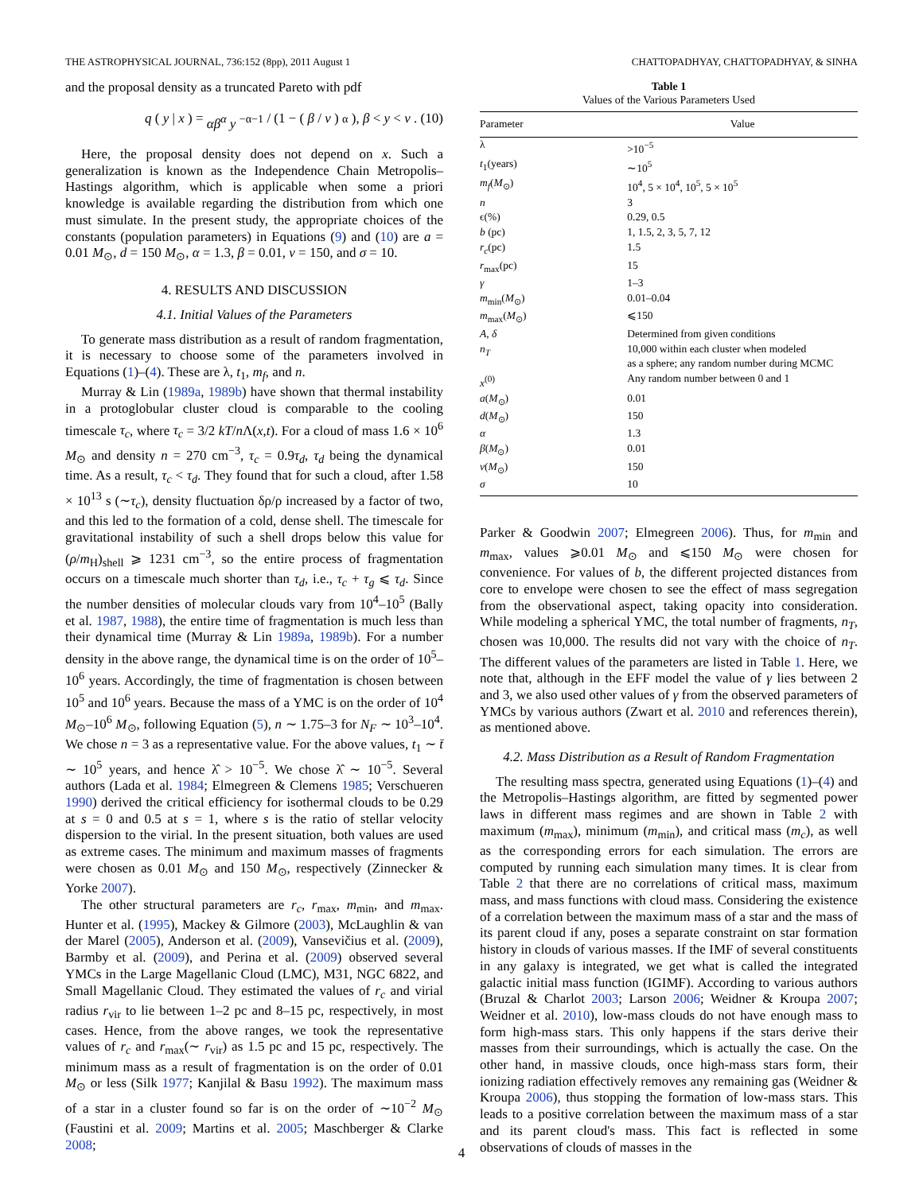THE ASTROPHYSICAL JOURNAL, 736:152 (8pp), 2011 August 1 CHATTOPADHYAY, CHATTOPADHYAY, & SINHA
and the proposal density as a truncated Pareto with pdf
q (y | x) = αβ<sup>α</sup> y<sup>−α−1</sup> / (1 − (β / ν)<sup>α</sup>), β < y < ν. (10)
Here, the proposal density does not depend on x. Such a generalization is known as the Independence Chain Metropolis–Hastings algorithm, which is applicable when some a priori knowledge is available regarding the distribution from which one must simulate. In the present study, the appropriate choices of the constants (population parameters) in Equations (9) and (10) are a = 0.01 M<sub>⊙</sub>, d = 150 M<sub>⊙</sub>, α = 1.3, β = 0.01, ν = 150, and σ = 10.
4. RESULTS AND DISCUSSION
4.1. Initial Values of the Parameters
To generate mass distribution as a result of random fragmentation, it is necessary to choose some of the parameters involved in Equations (1)–(4). These are λ, t<sub>1</sub>, m<sub>f</sub>, and n.
Murray & Lin (1989a, 1989b) have shown that thermal instability in a protoglobular cluster cloud is comparable to the cooling timescale τ<sub>c</sub>, where τ<sub>c</sub> = 3/2 kT/n Λ(x,t). For a cloud of mass 1.6 × 10<sup>6</sup> M<sub>⊙</sub> and density n = 270 cm<sup>−3</sup>, τ<sub>c</sub> = 0.9τ<sub>d</sub>, τ<sub>d</sub> being the dynamical time. As a result, τ<sub>c</sub> < τ<sub>d</sub>. They found that for such a cloud, after 1.58 × 10<sup>13</sup> s (∼τ<sub>c</sub>), density fluctuation δρ/ρ increased by a factor of two, and this led to the formation of a cold, dense shell. The timescale for gravitational instability of such a shell drops below this value for (ρ/m<sub>H</sub>)<sub>shell</sub> ⩾ 1231 cm<sup>−3</sup>, so the entire process of fragmentation occurs on a timescale much shorter than τ<sub>d</sub>, i.e., τ<sub>c</sub> + τ<sub>g</sub> ⩽ τ<sub>d</sub>. Since the number densities of molecular clouds vary from 10<sup>4</sup>–10<sup>5</sup> (Bally et al. 1987, 1988), the entire time of fragmentation is much less than their dynamical time (Murray & Lin 1989a, 1989b). For a number density in the above range, the dynamical time is on the order of 10<sup>5</sup>–10<sup>6</sup> years. Accordingly, the time of fragmentation is chosen between 10<sup>5</sup> and 10<sup>6</sup> years. Because the mass of a YMC is on the order of 10<sup>4</sup> M<sub>⊙</sub>–10<sup>6</sup> M<sub>⊙</sub>, following Equation (5), n ∼ 1.75–3 for N<sub>F</sub> ∼ 10<sup>3</sup>–10<sup>4</sup>. We chose n = 3 as a representative value. For the above values, t<sub>1</sub> ∼ t̄ ∼ 10<sup>5</sup> years, and hence λ̂ > 10<sup>−5</sup>. We chose λ̂ ∼ 10<sup>−5</sup>. Several authors (Lada et al. 1984; Elmegreen & Clemens 1985; Verschueren 1990) derived the critical efficiency for isothermal clouds to be 0.29 at s = 0 and 0.5 at s = 1, where s is the ratio of stellar velocity dispersion to the virial. In the present situation, both values are used as extreme cases. The minimum and maximum masses of fragments were chosen as 0.01 M<sub>⊙</sub> and 150 M<sub>⊙</sub>, respectively (Zinnecker & Yorke 2007).
The other structural parameters are r<sub>c</sub>, r<sub>max</sub>, m<sub>min</sub>, and m<sub>max</sub>. Hunter et al. (1995), Mackey & Gilmore (2003), McLaughlin & van der Marel (2005), Anderson et al. (2009), Vansevičius et al. (2009), Barmby et al. (2009), and Perina et al. (2009) observed several YMCs in the Large Magellanic Cloud (LMC), M31, NGC 6822, and Small Magellanic Cloud. They estimated the values of r<sub>c</sub> and virial radius r<sub>vir</sub> to lie between 1–2 pc and 8–15 pc, respectively, in most cases. Hence, from the above ranges, we took the representative values of r<sub>c</sub> and r<sub>max</sub>(∼ r<sub>vir</sub>) as 1.5 pc and 15 pc, respectively. The minimum mass as a result of fragmentation is on the order of 0.01 M<sub>⊙</sub> or less (Silk 1977; Kanjilal & Basu 1992). The maximum mass of a star in a cluster found so far is on the order of ∼10<sup>−2</sup> M<sub>⊙</sub> (Faustini et al. 2009; Martins et al. 2005; Maschberger & Clarke 2008;
Table 1
Values of the Various Parameters Used
| Parameter | Value |
| --- | --- |
| λ | >10<sup>−5</sup> |
| t<sub>1</sub>(years) | ∼10<sup>5</sup> |
| m<sub>f</sub> ( M<sub>⊙</sub>) | 10<sup>4</sup>, 5 × 10<sup>4</sup>, 10<sup>5</sup>, 5 × 10<sup>5</sup> |
| n | 3 |
| ϵ(%) | 0.29, 0.5 |
| b (pc) | 1, 1.5, 2, 3, 5, 7, 12 |
| r<sub>c</sub> (pc) | 1.5 |
| r<sub>max</sub>(pc) | 15 |
| γ | 1–3 |
| m<sub>min</sub>( M<sub>⊙</sub>) | 0.01–0.04 |
| m<sub>max</sub>( M<sub>⊙</sub>) | ⩽150 |
| A , δ | Determined from given conditions |
| n<sub>T</sub> | 10,000 within each cluster when modeled as a sphere; any random number during MCMC |
| x<sup>(0)</sup> | Any random number between 0 and 1 |
| a ( M<sub>⊙</sub>) | 0.01 |
| d ( M<sub>⊙</sub>) | 150 |
| α | 1.3 |
| β ( M<sub>⊙</sub>) | 0.01 |
| ν ( M<sub>⊙</sub>) | 150 |
| σ | 10 |
Parker & Goodwin 2007; Elmegreen 2006). Thus, for m<sub>min</sub> and m<sub>max</sub>, values ⩾0.01 M<sub>⊙</sub> and ⩽150 M<sub>⊙</sub> were chosen for convenience. For values of b, the different projected distances from core to envelope were chosen to see the effect of mass segregation from the observational aspect, taking opacity into consideration. While modeling a spherical YMC, the total number of fragments, n<sub>T</sub>, chosen was 10,000. The results did not vary with the choice of n<sub>T</sub>. The different values of the parameters are listed in Table 1. Here, we note that, although in the EFF model the value of γ lies between 2 and 3, we also used other values of γ from the observed parameters of YMCs by various authors (Zwart et al. 2010 and references therein), as mentioned above.
4.2. Mass Distribution as a Result of Random Fragmentation
The resulting mass spectra, generated using Equations (1)–(4) and the Metropolis–Hastings algorithm, are fitted by segmented power laws in different mass regimes and are shown in Table 2 with maximum (m<sub>max</sub>), minimum (m<sub>min</sub>), and critical mass (m<sub>c</sub>), as well as the corresponding errors for each simulation. The errors are computed by running each simulation many times. It is clear from Table 2 that there are no correlations of critical mass, maximum mass, and mass functions with cloud mass. Considering the existence of a correlation between the maximum mass of a star and the mass of its parent cloud if any, poses a separate constraint on star formation history in clouds of various masses. If the IMF of several constituents in any galaxy is integrated, we get what is called the integrated galactic initial mass function (IGIMF). According to various authors (Bruzal & Charlot 2003; Larson 2006; Weidner & Kroupa 2007; Weidner et al. 2010), low-mass clouds do not have enough mass to form high-mass stars. This only happens if the stars derive their masses from their surroundings, which is actually the case. On the other hand, in massive clouds, once high-mass stars form, their ionizing radiation effectively removes any remaining gas (Weidner & Kroupa 2006), thus stopping the formation of low-mass stars. This leads to a positive correlation between the maximum mass of a star and its parent cloud's mass. This fact is reflected in some observations of clouds of masses in the
4